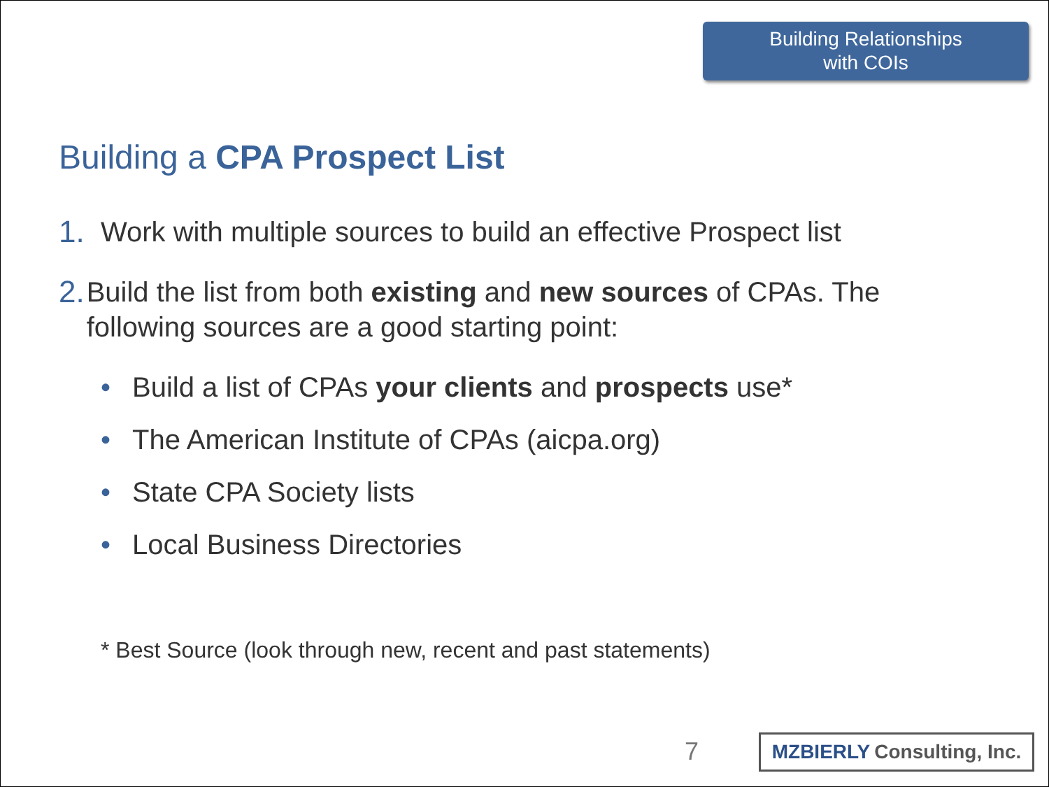Building Relationships
with COIs
Building a CPA Prospect List
1. Work with multiple sources to build an effective Prospect list
2. Build the list from both existing and new sources of CPAs. The following sources are a good starting point:
• Build a list of CPAs your clients and prospects use*
• The American Institute of CPAs (aicpa.org)
• State CPA Society lists
• Local Business Directories
* Best Source (look through new, recent and past statements)
7
MZBIERLY Consulting, Inc.